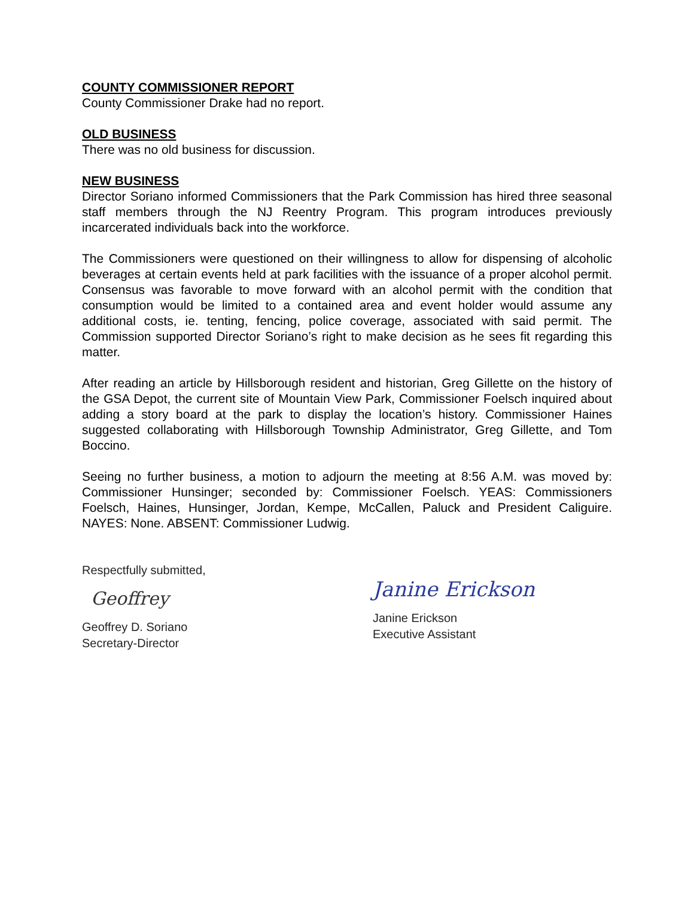COUNTY COMMISSIONER REPORT
County Commissioner Drake had no report.
OLD BUSINESS
There was no old business for discussion.
NEW BUSINESS
Director Soriano informed Commissioners that the Park Commission has hired three seasonal staff members through the NJ Reentry Program. This program introduces previously incarcerated individuals back into the workforce.
The Commissioners were questioned on their willingness to allow for dispensing of alcoholic beverages at certain events held at park facilities with the issuance of a proper alcohol permit. Consensus was favorable to move forward with an alcohol permit with the condition that consumption would be limited to a contained area and event holder would assume any additional costs, ie. tenting, fencing, police coverage, associated with said permit. The Commission supported Director Soriano’s right to make decision as he sees fit regarding this matter.
After reading an article by Hillsborough resident and historian, Greg Gillette on the history of the GSA Depot, the current site of Mountain View Park, Commissioner Foelsch inquired about adding a story board at the park to display the location’s history. Commissioner Haines suggested collaborating with Hillsborough Township Administrator, Greg Gillette, and Tom Boccino.
Seeing no further business, a motion to adjourn the meeting at 8:56 A.M. was moved by: Commissioner Hunsinger; seconded by: Commissioner Foelsch. YEAS: Commissioners Foelsch, Haines, Hunsinger, Jordan, Kempe, McCallen, Paluck and President Caliguire. NAYES: None. ABSENT: Commissioner Ludwig.
Respectfully submitted,
Geoffrey
Geoffrey D. Soriano
Secretary-Director
Janine Erickson
Janine Erickson
Executive Assistant